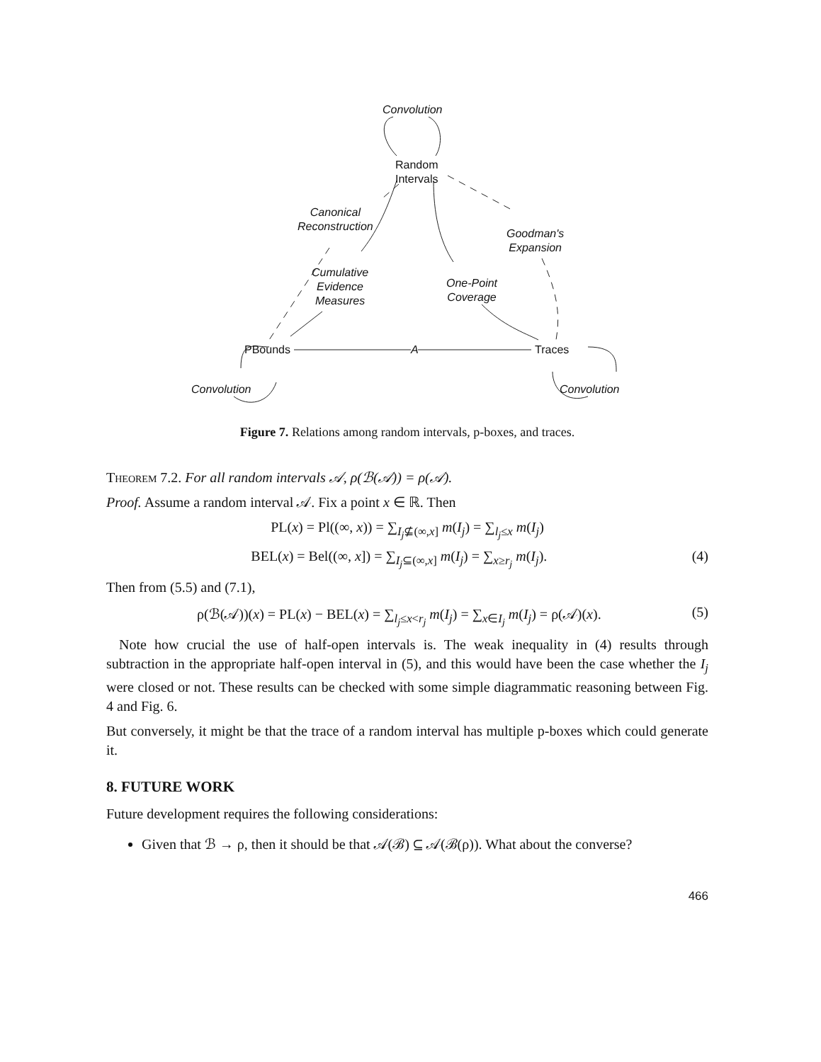Convolution
Random
Intervals
Canonical
Reconstruction
Goodman's
Expansion
Cumulative
Evidence
Measures
One-Point
Coverage
PBounds A Traces
Convolution Convolution
Figure 7. Relations among random intervals, p-boxes, and traces.
Theorem 7.2. For all random intervals 𝒜, ρ(ℬ(𝒜)) = ρ(𝒜).
Proof. Assume a random interval 𝒜. Fix a point x ∈ ℝ. Then
PL(x) = Pl((∞, x)) = ∑<sub>I<sub>j</sub>⊈(∞,x]</sub> m(I<sub>j</sub>) = ∑<sub>l<sub>j</sub>≤x</sub> m(I<sub>j</sub>)
BEL(x) = Bel((∞, x]) = ∑<sub>I<sub>j</sub>⊆(∞,x]</sub> m(I<sub>j</sub>) = ∑<sub>x≥r<sub>j</sub></sub> m(I<sub>j</sub>). (4)
Then from (5.5) and (7.1),
ρ(ℬ(𝒜))(x) = PL(x) − BEL(x) = ∑<sub>l<sub>j</sub>≤x<r<sub>j</sub></sub> m(I<sub>j</sub>) = ∑<sub>x∈I<sub>j</sub></sub> m(I<sub>j</sub>) = ρ(𝒜)(x). (5)
Note how crucial the use of half-open intervals is. The weak inequality in (4) results through subtraction in the appropriate half-open interval in (5), and this would have been the case whether the I<sub>j</sub> were closed or not. These results can be checked with some simple diagrammatic reasoning between Fig. 4 and Fig. 6.
But conversely, it might be that the trace of a random interval has multiple p-boxes which could generate it.
8. FUTURE WORK
Future development requires the following considerations:
Given that ℬ → ρ, then it should be that 𝒜(ℬ) ⊆ 𝒜(ℬ(ρ)). What about the converse?
466